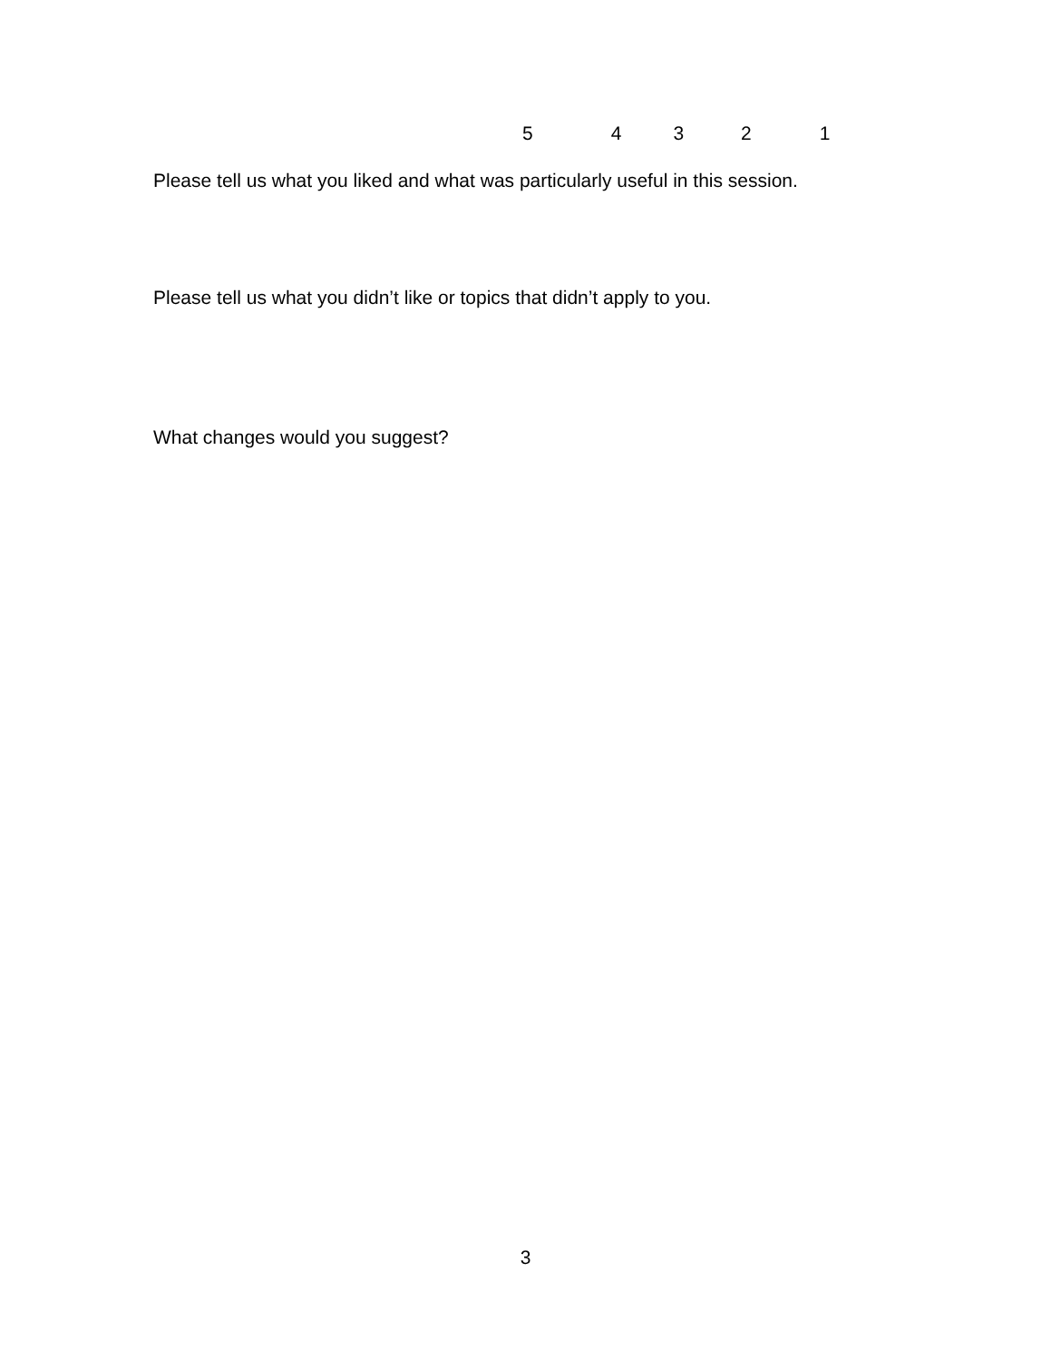5 4 3 2 1
Please tell us what you liked and what was particularly useful in this session.
Please tell us what you didn’t like or topics that didn’t apply to you.
What changes would you suggest?
3